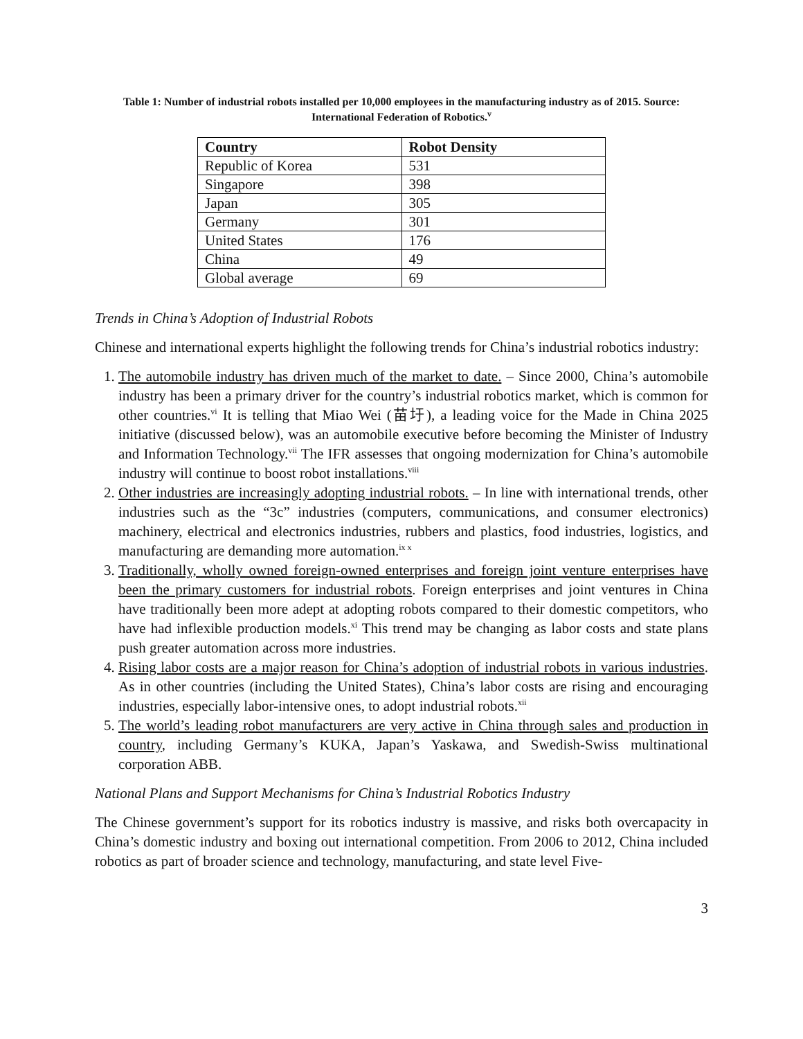Table 1: Number of industrial robots installed per 10,000 employees in the manufacturing industry as of 2015. Source: International Federation of Robotics.<sup>v</sup>
| Country | Robot Density |
| --- | --- |
| Republic of Korea | 531 |
| Singapore | 398 |
| Japan | 305 |
| Germany | 301 |
| United States | 176 |
| China | 49 |
| Global average | 69 |
Trends in China’s Adoption of Industrial Robots
Chinese and international experts highlight the following trends for China’s industrial robotics industry:
1. The automobile industry has driven much of the market to date. – Since 2000, China’s automobile industry has been a primary driver for the country’s industrial robotics market, which is common for other countries.<sup>vi</sup> It is telling that Miao Wei (苗圩), a leading voice for the Made in China 2025 initiative (discussed below), was an automobile executive before becoming the Minister of Industry and Information Technology.<sup>vii</sup> The IFR assesses that ongoing modernization for China’s automobile industry will continue to boost robot installations.<sup>viii</sup>
2. Other industries are increasingly adopting industrial robots. – In line with international trends, other industries such as the “3c” industries (computers, communications, and consumer electronics) machinery, electrical and electronics industries, rubbers and plastics, food industries, logistics, and manufacturing are demanding more automation.<sup>ix x</sup>
3. Traditionally, wholly owned foreign-owned enterprises and foreign joint venture enterprises have been the primary customers for industrial robots. Foreign enterprises and joint ventures in China have traditionally been more adept at adopting robots compared to their domestic competitors, who have had inflexible production models.<sup>xi</sup> This trend may be changing as labor costs and state plans push greater automation across more industries.
4. Rising labor costs are a major reason for China’s adoption of industrial robots in various industries. As in other countries (including the United States), China’s labor costs are rising and encouraging industries, especially labor-intensive ones, to adopt industrial robots.<sup>xii</sup>
5. The world’s leading robot manufacturers are very active in China through sales and production in country, including Germany’s KUKA, Japan’s Yaskawa, and Swedish-Swiss multinational corporation ABB.
National Plans and Support Mechanisms for China’s Industrial Robotics Industry
The Chinese government’s support for its robotics industry is massive, and risks both overcapacity in China’s domestic industry and boxing out international competition. From 2006 to 2012, China included robotics as part of broader science and technology, manufacturing, and state level Five-
3